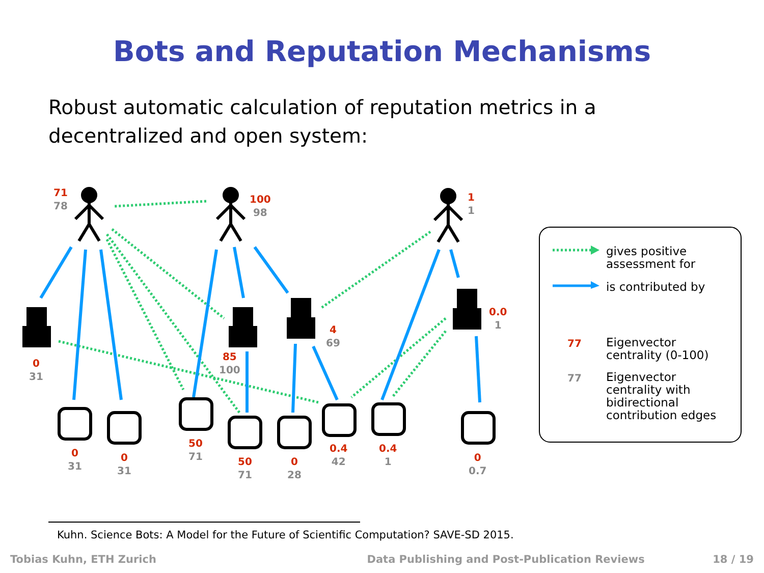Bots and Reputation Mechanisms
Robust automatic calculation of reputation metrics in a decentralized and open system:
71
78
100
98
1
1
0
31
85
100
4
69
0.0
1
0
31
0
31
50
71
50
71
0
28
0.4
42
0.4
1
0
0.7
gives positive
assessment for
is contributed by
77
Eigenvector
centrality (0-100)
77
Eigenvector
centrality with
bidirectional
contribution edges
Kuhn. Science Bots: A Model for the Future of Scientific Computation? SAVE-SD 2015.
Tobias Kuhn, ETH Zurich Data Publishing and Post-Publication Reviews 18 / 19